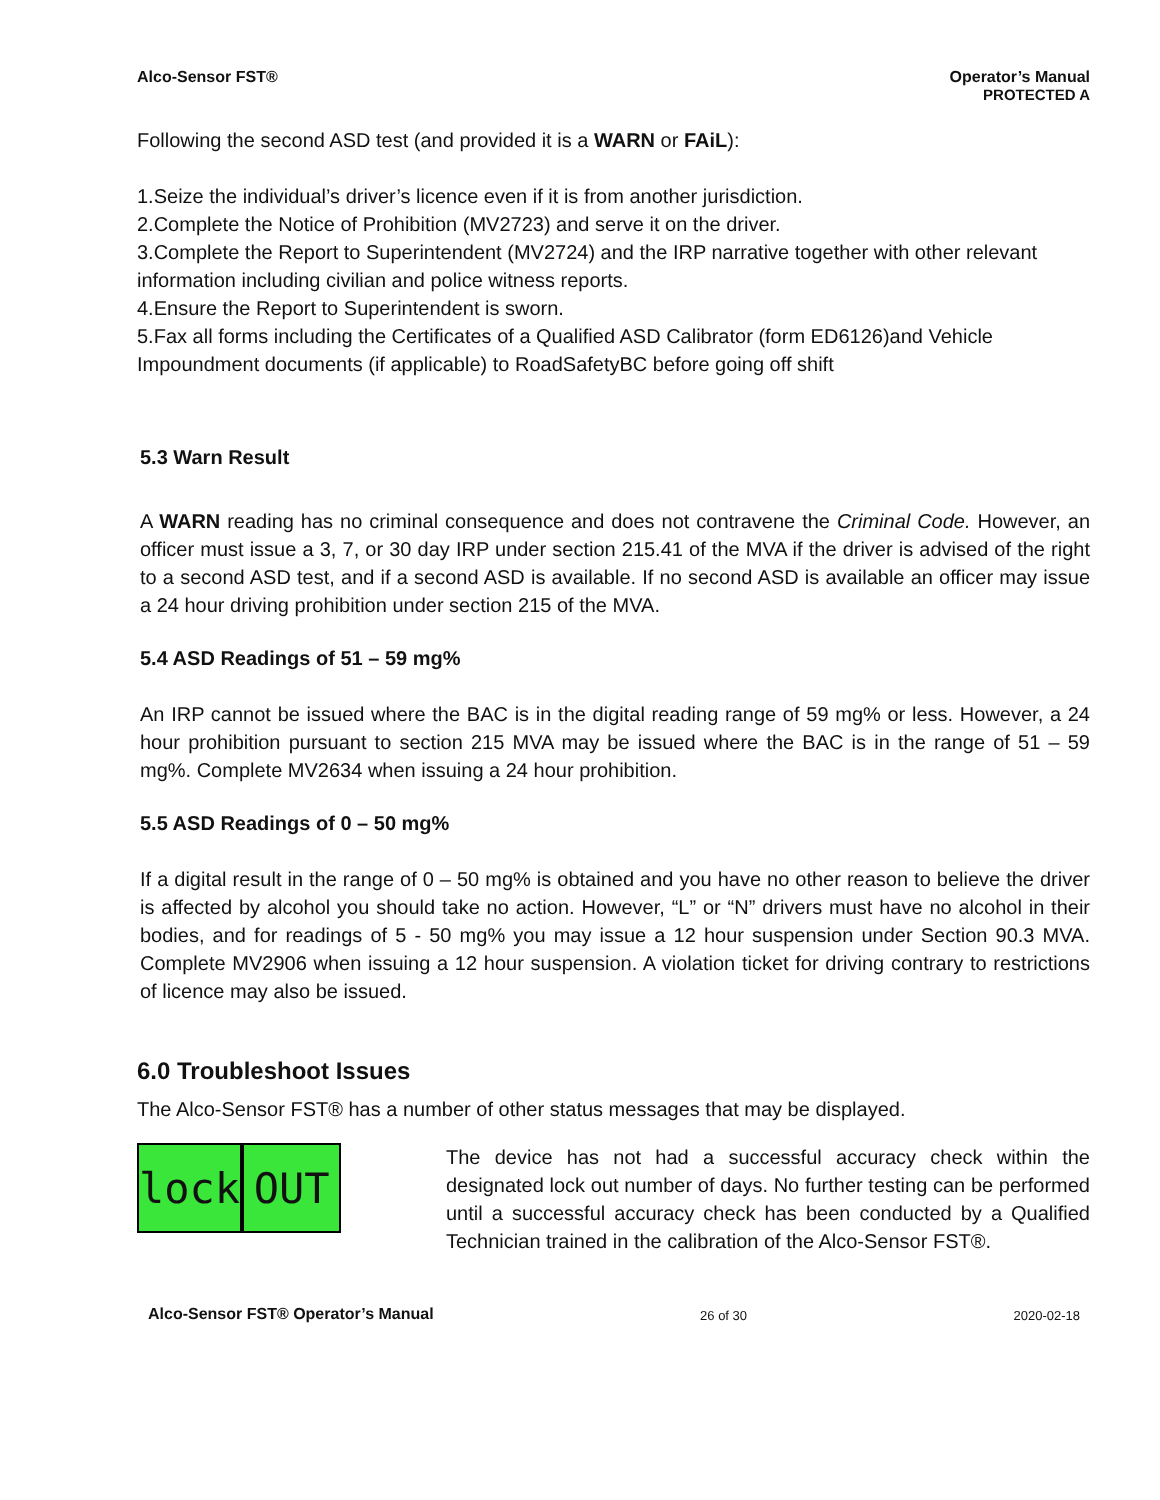Alco-Sensor FST® Operator’s Manual
PROTECTED A
Following the second ASD test (and provided it is a WARN or FAiL):
1.Seize the individual’s driver’s licence even if it is from another jurisdiction.
2.Complete the Notice of Prohibition (MV2723) and serve it on the driver.
3.Complete the Report to Superintendent (MV2724) and the IRP narrative together with other relevant information including civilian and police witness reports.
4.Ensure the Report to Superintendent is sworn.
5.Fax all forms including the Certificates of a Qualified ASD Calibrator (form ED6126)and Vehicle Impoundment documents (if applicable) to RoadSafetyBC before going off shift
5.3 Warn Result
A WARN reading has no criminal consequence and does not contravene the Criminal Code. However, an officer must issue a 3, 7, or 30 day IRP under section 215.41 of the MVA if the driver is advised of the right to a second ASD test, and if a second ASD is available. If no second ASD is available an officer may issue a 24 hour driving prohibition under section 215 of the MVA.
5.4 ASD Readings of 51 – 59 mg%
An IRP cannot be issued where the BAC is in the digital reading range of 59 mg% or less. However, a 24 hour prohibition pursuant to section 215 MVA may be issued where the BAC is in the range of 51 – 59 mg%. Complete MV2634 when issuing a 24 hour prohibition.
5.5 ASD Readings of 0 – 50 mg%
If a digital result in the range of 0 – 50 mg% is obtained and you have no other reason to believe the driver is affected by alcohol you should take no action. However, “L” or “N” drivers must have no alcohol in their bodies, and for readings of 5 - 50 mg% you may issue a 12 hour suspension under Section 90.3 MVA. Complete MV2906 when issuing a 12 hour suspension. A violation ticket for driving contrary to restrictions of licence may also be issued.
6.0 Troubleshoot Issues
The Alco-Sensor FST® has a number of other status messages that may be displayed.
lock OUT
The device has not had a successful accuracy check within the designated lock out number of days. No further testing can be performed until a successful accuracy check has been conducted by a Qualified Technician trained in the calibration of the Alco-Sensor FST®.
Alco-Sensor FST® Operator’s Manual 26 of 30 2020-02-18